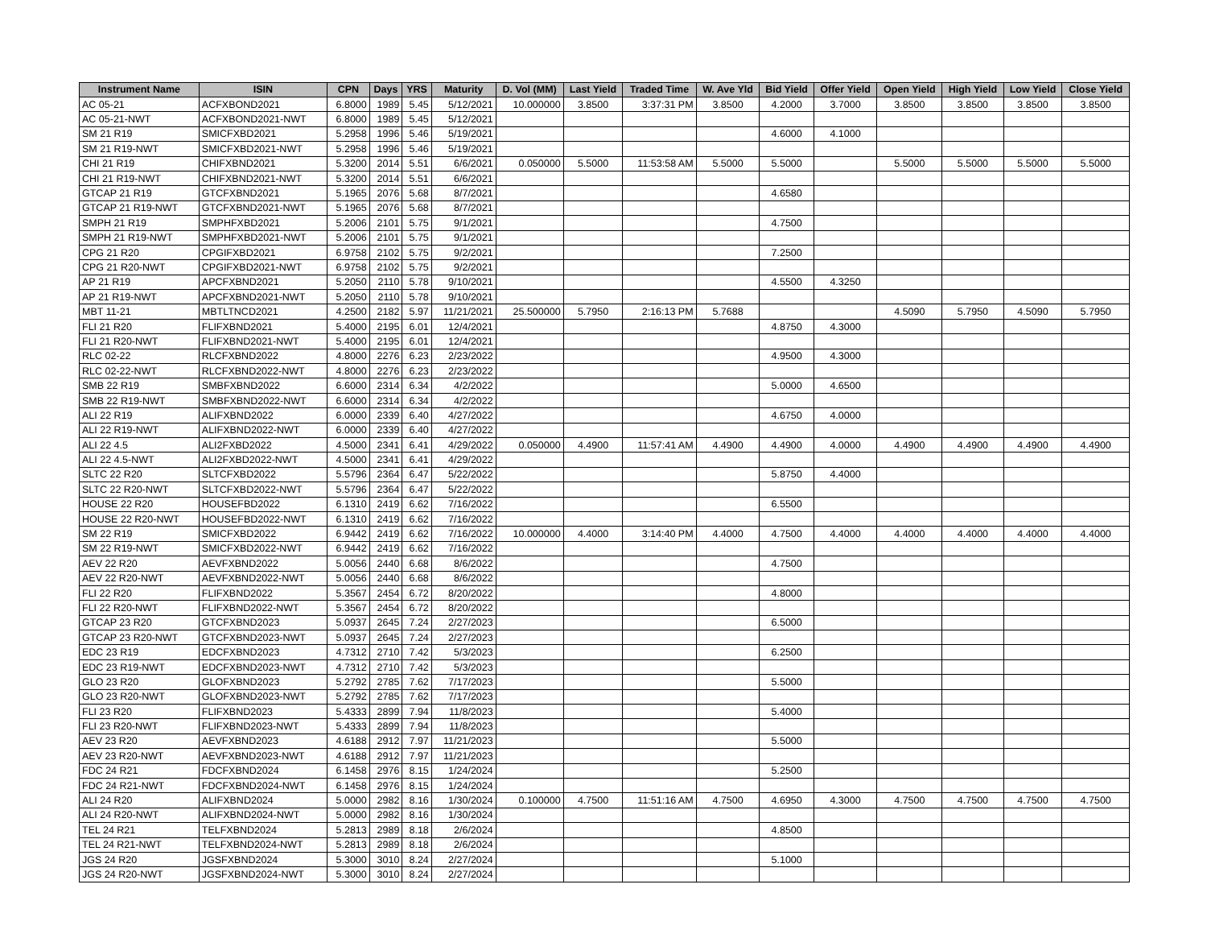| Instrument Name | ISIN | CPN | Days | YRS | Maturity | D. Vol (MM) | Last Yield | Traded Time | W. Ave Yld | Bid Yield | Offer Yield | Open Yield | High Yield | Low Yield | Close Yield |
| --- | --- | --- | --- | --- | --- | --- | --- | --- | --- | --- | --- | --- | --- | --- | --- |
| AC 05-21 | ACFXBOND2021 | 6.8000 | 1989 | 5.45 | 5/12/2021 | 10.000000 | 3.8500 | 3:37:31 PM | 3.8500 | 4.2000 | 3.7000 | 3.8500 | 3.8500 | 3.8500 | 3.8500 |
| AC 05-21-NWT | ACFXBOND2021-NWT | 6.8000 | 1989 | 5.45 | 5/12/2021 | | | | | | | | | | |
| SM 21 R19 | SMICFXBD2021 | 5.2958 | 1996 | 5.46 | 5/19/2021 | | | | | 4.6000 | 4.1000 | | | | |
| SM 21 R19-NWT | SMICFXBD2021-NWT | 5.2958 | 1996 | 5.46 | 5/19/2021 | | | | | | | | | | |
| CHI 21 R19 | CHIFXBND2021 | 5.3200 | 2014 | 5.51 | 6/6/2021 | 0.050000 | 5.5000 | 11:53:58 AM | 5.5000 | 5.5000 | | 5.5000 | 5.5000 | 5.5000 | 5.5000 |
| CHI 21 R19-NWT | CHIFXBND2021-NWT | 5.3200 | 2014 | 5.51 | 6/6/2021 | | | | | | | | | | |
| GTCAP 21 R19 | GTCFXBND2021 | 5.1965 | 2076 | 5.68 | 8/7/2021 | | | | | 4.6580 | | | | | |
| GTCAP 21 R19-NWT | GTCFXBND2021-NWT | 5.1965 | 2076 | 5.68 | 8/7/2021 | | | | | | | | | | |
| SMPH 21 R19 | SMPHFXBD2021 | 5.2006 | 2101 | 5.75 | 9/1/2021 | | | | | 4.7500 | | | | | |
| SMPH 21 R19-NWT | SMPHFXBD2021-NWT | 5.2006 | 2101 | 5.75 | 9/1/2021 | | | | | | | | | | |
| CPG 21 R20 | CPGIFXBD2021 | 6.9758 | 2102 | 5.75 | 9/2/2021 | | | | | 7.2500 | | | | | |
| CPG 21 R20-NWT | CPGIFXBD2021-NWT | 6.9758 | 2102 | 5.75 | 9/2/2021 | | | | | | | | | | |
| AP 21 R19 | APCFXBND2021 | 5.2050 | 2110 | 5.78 | 9/10/2021 | | | | | 4.5500 | 4.3250 | | | | |
| AP 21 R19-NWT | APCFXBND2021-NWT | 5.2050 | 2110 | 5.78 | 9/10/2021 | | | | | | | | | | |
| MBT 11-21 | MBTLTNCD2021 | 4.2500 | 2182 | 5.97 | 11/21/2021 | 25.500000 | 5.7950 | 2:16:13 PM | 5.7688 | | | 4.5090 | 5.7950 | 4.5090 | 5.7950 |
| FLI 21 R20 | FLIFXBND2021 | 5.4000 | 2195 | 6.01 | 12/4/2021 | | | | | 4.8750 | 4.3000 | | | | |
| FLI 21 R20-NWT | FLIFXBND2021-NWT | 5.4000 | 2195 | 6.01 | 12/4/2021 | | | | | | | | | | |
| RLC 02-22 | RLCFXBND2022 | 4.8000 | 2276 | 6.23 | 2/23/2022 | | | | | 4.9500 | 4.3000 | | | | |
| RLC 02-22-NWT | RLCFXBND2022-NWT | 4.8000 | 2276 | 6.23 | 2/23/2022 | | | | | | | | | | |
| SMB 22 R19 | SMBFXBND2022 | 6.6000 | 2314 | 6.34 | 4/2/2022 | | | | | 5.0000 | 4.6500 | | | | |
| SMB 22 R19-NWT | SMBFXBND2022-NWT | 6.6000 | 2314 | 6.34 | 4/2/2022 | | | | | | | | | | |
| ALI 22 R19 | ALIFXBND2022 | 6.0000 | 2339 | 6.40 | 4/27/2022 | | | | | 4.6750 | 4.0000 | | | | |
| ALI 22 R19-NWT | ALIFXBND2022-NWT | 6.0000 | 2339 | 6.40 | 4/27/2022 | | | | | | | | | | |
| ALI 22 4.5 | ALI2FXBD2022 | 4.5000 | 2341 | 6.41 | 4/29/2022 | 0.050000 | 4.4900 | 11:57:41 AM | 4.4900 | 4.4900 | 4.0000 | 4.4900 | 4.4900 | 4.4900 | 4.4900 |
| ALI 22 4.5-NWT | ALI2FXBD2022-NWT | 4.5000 | 2341 | 6.41 | 4/29/2022 | | | | | | | | | | |
| SLTC 22 R20 | SLTCFXBD2022 | 5.5796 | 2364 | 6.47 | 5/22/2022 | | | | | 5.8750 | 4.4000 | | | | |
| SLTC 22 R20-NWT | SLTCFXBD2022-NWT | 5.5796 | 2364 | 6.47 | 5/22/2022 | | | | | | | | | | |
| HOUSE 22 R20 | HOUSEFBD2022 | 6.1310 | 2419 | 6.62 | 7/16/2022 | | | | | 6.5500 | | | | | |
| HOUSE 22 R20-NWT | HOUSEFBD2022-NWT | 6.1310 | 2419 | 6.62 | 7/16/2022 | | | | | | | | | | |
| SM 22 R19 | SMICFXBD2022 | 6.9442 | 2419 | 6.62 | 7/16/2022 | 10.000000 | 4.4000 | 3:14:40 PM | 4.4000 | 4.7500 | 4.4000 | 4.4000 | 4.4000 | 4.4000 | 4.4000 |
| SM 22 R19-NWT | SMICFXBD2022-NWT | 6.9442 | 2419 | 6.62 | 7/16/2022 | | | | | | | | | | |
| AEV 22 R20 | AEVFXBND2022 | 5.0056 | 2440 | 6.68 | 8/6/2022 | | | | | 4.7500 | | | | | |
| AEV 22 R20-NWT | AEVFXBND2022-NWT | 5.0056 | 2440 | 6.68 | 8/6/2022 | | | | | | | | | | |
| FLI 22 R20 | FLIFXBND2022 | 5.3567 | 2454 | 6.72 | 8/20/2022 | | | | | 4.8000 | | | | | |
| FLI 22 R20-NWT | FLIFXBND2022-NWT | 5.3567 | 2454 | 6.72 | 8/20/2022 | | | | | | | | | | |
| GTCAP 23 R20 | GTCFXBND2023 | 5.0937 | 2645 | 7.24 | 2/27/2023 | | | | | 6.5000 | | | | | |
| GTCAP 23 R20-NWT | GTCFXBND2023-NWT | 5.0937 | 2645 | 7.24 | 2/27/2023 | | | | | | | | | | |
| EDC 23 R19 | EDCFXBND2023 | 4.7312 | 2710 | 7.42 | 5/3/2023 | | | | | 6.2500 | | | | | |
| EDC 23 R19-NWT | EDCFXBND2023-NWT | 4.7312 | 2710 | 7.42 | 5/3/2023 | | | | | | | | | | |
| GLO 23 R20 | GLOFXBND2023 | 5.2792 | 2785 | 7.62 | 7/17/2023 | | | | | 5.5000 | | | | | |
| GLO 23 R20-NWT | GLOFXBND2023-NWT | 5.2792 | 2785 | 7.62 | 7/17/2023 | | | | | | | | | | |
| FLI 23 R20 | FLIFXBND2023 | 5.4333 | 2899 | 7.94 | 11/8/2023 | | | | | 5.4000 | | | | | |
| FLI 23 R20-NWT | FLIFXBND2023-NWT | 5.4333 | 2899 | 7.94 | 11/8/2023 | | | | | | | | | | |
| AEV 23 R20 | AEVFXBND2023 | 4.6188 | 2912 | 7.97 | 11/21/2023 | | | | | 5.5000 | | | | | |
| AEV 23 R20-NWT | AEVFXBND2023-NWT | 4.6188 | 2912 | 7.97 | 11/21/2023 | | | | | | | | | | |
| FDC 24 R21 | FDCFXBND2024 | 6.1458 | 2976 | 8.15 | 1/24/2024 | | | | | 5.2500 | | | | | |
| FDC 24 R21-NWT | FDCFXBND2024-NWT | 6.1458 | 2976 | 8.15 | 1/24/2024 | | | | | | | | | | |
| ALI 24 R20 | ALIFXBND2024 | 5.0000 | 2982 | 8.16 | 1/30/2024 | 0.100000 | 4.7500 | 11:51:16 AM | 4.7500 | 4.6950 | 4.3000 | 4.7500 | 4.7500 | 4.7500 | 4.7500 |
| ALI 24 R20-NWT | ALIFXBND2024-NWT | 5.0000 | 2982 | 8.16 | 1/30/2024 | | | | | | | | | | |
| TEL 24 R21 | TELFXBND2024 | 5.2813 | 2989 | 8.18 | 2/6/2024 | | | | | 4.8500 | | | | | |
| TEL 24 R21-NWT | TELFXBND2024-NWT | 5.2813 | 2989 | 8.18 | 2/6/2024 | | | | | | | | | | |
| JGS 24 R20 | JGSFXBND2024 | 5.3000 | 3010 | 8.24 | 2/27/2024 | | | | | 5.1000 | | | | | |
| JGS 24 R20-NWT | JGSFXBND2024-NWT | 5.3000 | 3010 | 8.24 | 2/27/2024 | | | | | | | | | | |